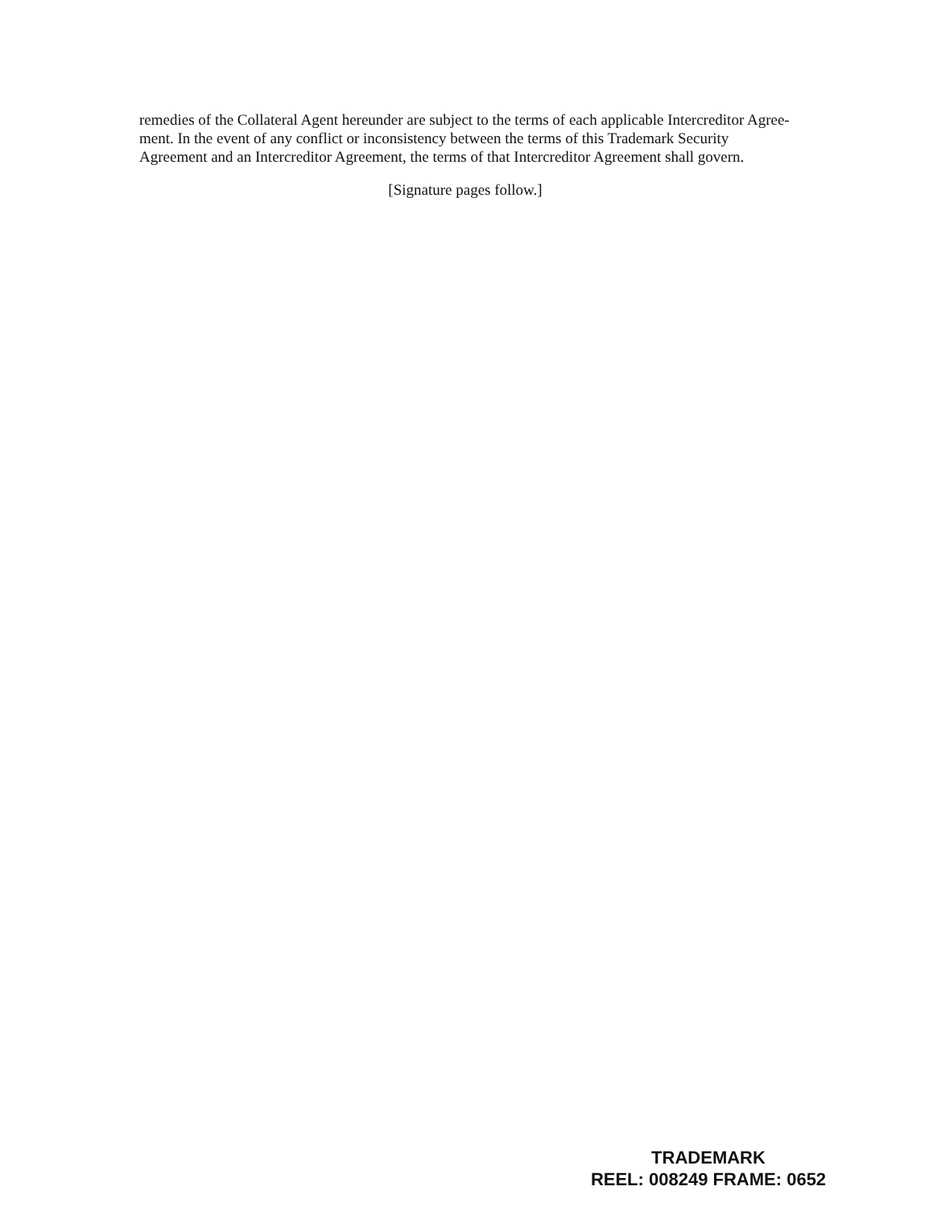remedies of the Collateral Agent hereunder are subject to the terms of each applicable Intercreditor Agree-ment. In the event of any conflict or inconsistency between the terms of this Trademark Security Agreement and an Intercreditor Agreement, the terms of that Intercreditor Agreement shall govern.
[Signature pages follow.]
TRADEMARK
REEL: 008249 FRAME: 0652